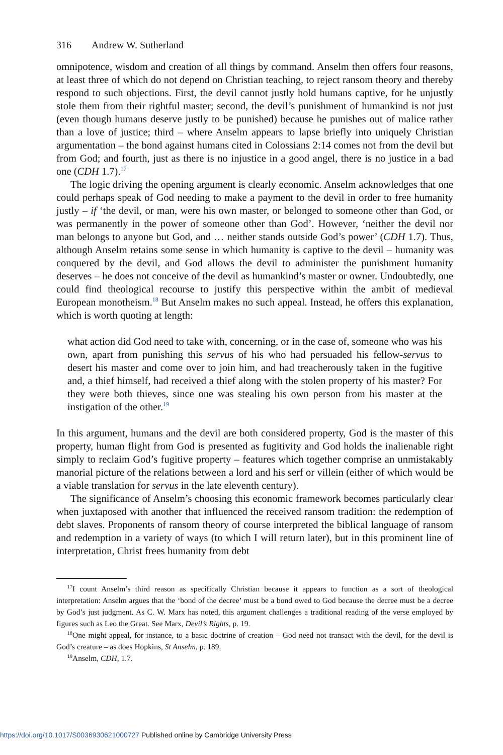316 Andrew W. Sutherland
omnipotence, wisdom and creation of all things by command. Anselm then offers four reasons, at least three of which do not depend on Christian teaching, to reject ransom theory and thereby respond to such objections. First, the devil cannot justly hold humans captive, for he unjustly stole them from their rightful master; second, the devil’s punishment of humankind is not just (even though humans deserve justly to be punished) because he punishes out of malice rather than a love of justice; third – where Anselm appears to lapse briefly into uniquely Christian argumentation – the bond against humans cited in Colossians 2:14 comes not from the devil but from God; and fourth, just as there is no injustice in a good angel, there is no justice in a bad one (CDH 1.7).<sup>17</sup>
The logic driving the opening argument is clearly economic. Anselm acknowledges that one could perhaps speak of God needing to make a payment to the devil in order to free humanity justly – if ‘the devil, or man, were his own master, or belonged to someone other than God, or was permanently in the power of someone other than God’. However, ‘neither the devil nor man belongs to anyone but God, and … neither stands outside God’s power’ (CDH 1.7). Thus, although Anselm retains some sense in which humanity is captive to the devil – humanity was conquered by the devil, and God allows the devil to administer the punishment humanity deserves – he does not conceive of the devil as humankind’s master or owner. Undoubtedly, one could find theological recourse to justify this perspective within the ambit of medieval European monotheism.<sup>18</sup> But Anselm makes no such appeal. Instead, he offers this explanation, which is worth quoting at length:
what action did God need to take with, concerning, or in the case of, someone who was his own, apart from punishing this servus of his who had persuaded his fellow-servus to desert his master and come over to join him, and had treacherously taken in the fugitive and, a thief himself, had received a thief along with the stolen property of his master? For they were both thieves, since one was stealing his own person from his master at the instigation of the other.<sup>19</sup>
In this argument, humans and the devil are both considered property, God is the master of this property, human flight from God is presented as fugitivity and God holds the inalienable right simply to reclaim God’s fugitive property – features which together comprise an unmistakably manorial picture of the relations between a lord and his serf or villein (either of which would be a viable translation for servus in the late eleventh century).
The significance of Anselm’s choosing this economic framework becomes particularly clear when juxtaposed with another that influenced the received ransom tradition: the redemption of debt slaves. Proponents of ransom theory of course interpreted the biblical language of ransom and redemption in a variety of ways (to which I will return later), but in this prominent line of interpretation, Christ frees humanity from debt
<sup>17</sup> I count Anselm’s third reason as specifically Christian because it appears to function as a sort of theological interpretation: Anselm argues that the ‘bond of the decree’ must be a bond owed to God because the decree must be a decree by God’s just judgment. As C. W. Marx has noted, this argument challenges a traditional reading of the verse employed by figures such as Leo the Great. See Marx, Devil’s Rights, p. 19.
<sup>18</sup> One might appeal, for instance, to a basic doctrine of creation – God need not transact with the devil, for the devil is God’s creature – as does Hopkins, St Anselm, p. 189.
<sup>19</sup> Anselm, CDH, 1.7.
https://doi.org/10.1017/S0036930621000727 Published online by Cambridge University Press